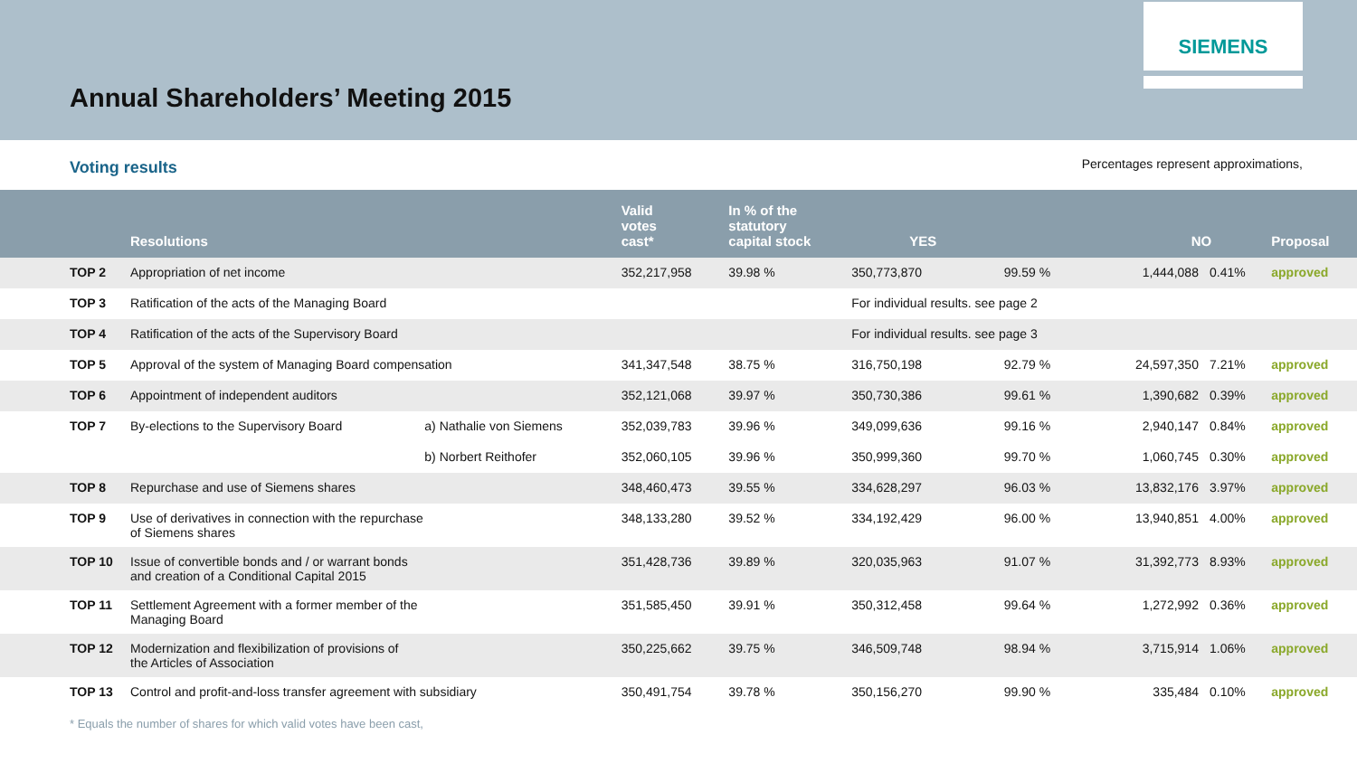Annual Shareholders’ Meeting 2015
SIEMENS
Voting results Percentages represent approximations,
| | Resolutions | | Valid votes cast* | In % of the statutory capital stock | YES | | NO | | Proposal |
| --- | --- | --- | --- | --- | --- | --- | --- | --- | --- |
| TOP 2 | Appropriation of net income | | 352,217,958 | 39.98 % | 350,773,870 | 99.59 % | 1,444,088 | 0.41% | approved |
| TOP 3 | Ratification of the acts of the Managing Board | | | | For individual results. see page 2 | | | | |
| TOP 4 | Ratification of the acts of the Supervisory Board | | | | For individual results. see page 3 | | | | |
| TOP 5 | Approval of the system of Managing Board compensation | | 341,347,548 | 38.75 % | 316,750,198 | 92.79 % | 24,597,350 | 7.21% | approved |
| TOP 6 | Appointment of independent auditors | | 352,121,068 | 39.97 % | 350,730,386 | 99.61 % | 1,390,682 | 0.39% | approved |
| TOP 7 | By-elections to the Supervisory Board | a) Nathalie von Siemens | 352,039,783 | 39.96 % | 349,099,636 | 99.16 % | 2,940,147 | 0.84% | approved |
| | | b) Norbert Reithofer | 352,060,105 | 39.96 % | 350,999,360 | 99.70 % | 1,060,745 | 0.30% | approved |
| TOP 8 | Repurchase and use of Siemens shares | | 348,460,473 | 39.55 % | 334,628,297 | 96.03 % | 13,832,176 | 3.97% | approved |
| TOP 9 | Use of derivatives in connection with the repurchase of Siemens shares | | 348,133,280 | 39.52 % | 334,192,429 | 96.00 % | 13,940,851 | 4.00% | approved |
| TOP 10 | Issue of convertible bonds and / or warrant bonds and creation of a Conditional Capital 2015 | | 351,428,736 | 39.89 % | 320,035,963 | 91.07 % | 31,392,773 | 8.93% | approved |
| TOP 11 | Settlement Agreement with a former member of the Managing Board | | 351,585,450 | 39.91 % | 350,312,458 | 99.64 % | 1,272,992 | 0.36% | approved |
| TOP 12 | Modernization and flexibilization of provisions of the Articles of Association | | 350,225,662 | 39.75 % | 346,509,748 | 98.94 % | 3,715,914 | 1.06% | approved |
| TOP 13 | Control and profit-and-loss transfer agreement with subsidiary | | 350,491,754 | 39.78 % | 350,156,270 | 99.90 % | 335,484 | 0.10% | approved |
* Equals the number of shares for which valid votes have been cast,